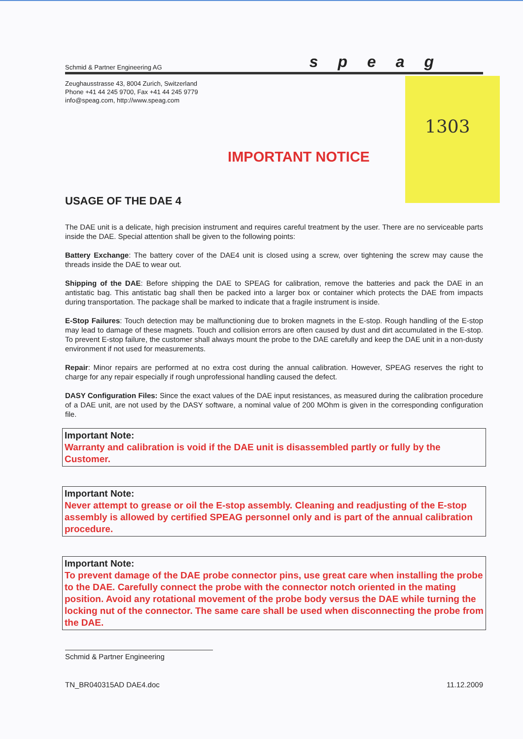1303
Schmid & Partner Engineering AG speag
Zeughausstrasse 43, 8004 Zurich, Switzerland
Phone +41 44 245 9700, Fax +41 44 245 9779
info@speag.com, http://www.speag.com
IMPORTANT NOTICE
USAGE OF THE DAE 4
The DAE unit is a delicate, high precision instrument and requires careful treatment by the user. There are no serviceable parts inside the DAE. Special attention shall be given to the following points:
Battery Exchange: The battery cover of the DAE4 unit is closed using a screw, over tightening the screw may cause the threads inside the DAE to wear out.
Shipping of the DAE: Before shipping the DAE to SPEAG for calibration, remove the batteries and pack the DAE in an antistatic bag. This antistatic bag shall then be packed into a larger box or container which protects the DAE from impacts during transportation. The package shall be marked to indicate that a fragile instrument is inside.
E-Stop Failures: Touch detection may be malfunctioning due to broken magnets in the E-stop. Rough handling of the E-stop may lead to damage of these magnets. Touch and collision errors are often caused by dust and dirt accumulated in the E-stop. To prevent E-stop failure, the customer shall always mount the probe to the DAE carefully and keep the DAE unit in a non-dusty environment if not used for measurements.
Repair: Minor repairs are performed at no extra cost during the annual calibration. However, SPEAG reserves the right to charge for any repair especially if rough unprofessional handling caused the defect.
DASY Configuration Files: Since the exact values of the DAE input resistances, as measured during the calibration procedure of a DAE unit, are not used by the DASY software, a nominal value of 200 MOhm is given in the corresponding configuration file.
Important Note:
Warranty and calibration is void if the DAE unit is disassembled partly or fully by the Customer.
Important Note:
Never attempt to grease or oil the E-stop assembly. Cleaning and readjusting of the E-stop assembly is allowed by certified SPEAG personnel only and is part of the annual calibration procedure.
Important Note:
To prevent damage of the DAE probe connector pins, use great care when installing the probe to the DAE. Carefully connect the probe with the connector notch oriented in the mating position. Avoid any rotational movement of the probe body versus the DAE while turning the locking nut of the connector. The same care shall be used when disconnecting the probe from the DAE.
Schmid & Partner Engineering
TN_BR040315AD DAE4.doc 11.12.2009